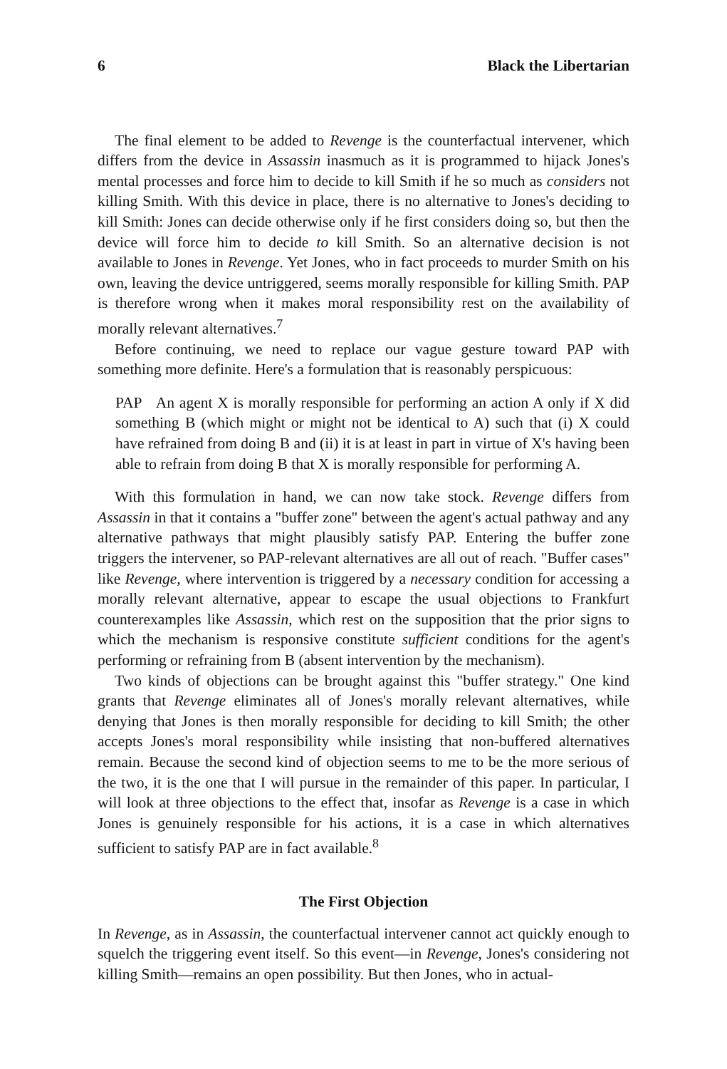6 Black the Libertarian
The final element to be added to Revenge is the counterfactual intervener, which differs from the device in Assassin inasmuch as it is programmed to hijack Jones's mental processes and force him to decide to kill Smith if he so much as considers not killing Smith. With this device in place, there is no alternative to Jones's deciding to kill Smith: Jones can decide otherwise only if he first considers doing so, but then the device will force him to decide to kill Smith. So an alternative decision is not available to Jones in Revenge. Yet Jones, who in fact proceeds to murder Smith on his own, leaving the device untriggered, seems morally responsible for killing Smith. PAP is therefore wrong when it makes moral responsibility rest on the availability of morally relevant alternatives.<sup>7</sup>
Before continuing, we need to replace our vague gesture toward PAP with something more definite. Here's a formulation that is reasonably perspicuous:
PAP An agent X is morally responsible for performing an action A only if X did something B (which might or might not be identical to A) such that (i) X could have refrained from doing B and (ii) it is at least in part in virtue of X's having been able to refrain from doing B that X is morally responsible for performing A.
With this formulation in hand, we can now take stock. Revenge differs from Assassin in that it contains a "buffer zone" between the agent's actual pathway and any alternative pathways that might plausibly satisfy PAP. Entering the buffer zone triggers the intervener, so PAP-relevant alternatives are all out of reach. "Buffer cases" like Revenge, where intervention is triggered by a necessary condition for accessing a morally relevant alternative, appear to escape the usual objections to Frankfurt counterexamples like Assassin, which rest on the supposition that the prior signs to which the mechanism is responsive constitute sufficient conditions for the agent's performing or refraining from B (absent intervention by the mechanism).
Two kinds of objections can be brought against this "buffer strategy." One kind grants that Revenge eliminates all of Jones's morally relevant alternatives, while denying that Jones is then morally responsible for deciding to kill Smith; the other accepts Jones's moral responsibility while insisting that non-buffered alternatives remain. Because the second kind of objection seems to me to be the more serious of the two, it is the one that I will pursue in the remainder of this paper. In particular, I will look at three objections to the effect that, insofar as Revenge is a case in which Jones is genuinely responsible for his actions, it is a case in which alternatives sufficient to satisfy PAP are in fact available.<sup>8</sup>
The First Objection
In Revenge, as in Assassin, the counterfactual intervener cannot act quickly enough to squelch the triggering event itself. So this event—in Revenge, Jones's considering not killing Smith—remains an open possibility. But then Jones, who in actual-